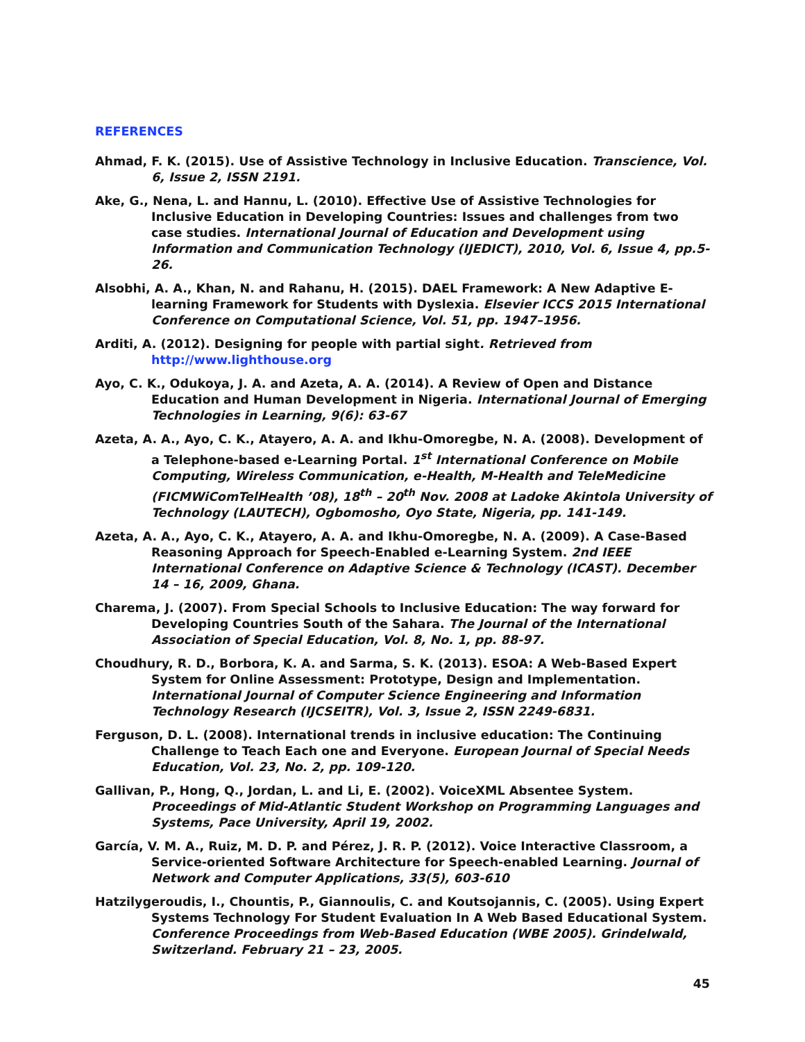REFERENCES
Ahmad, F. K. (2015). Use of Assistive Technology in Inclusive Education. Transcience, Vol. 6, Issue 2, ISSN 2191.
Ake, G., Nena, L. and Hannu, L. (2010). Effective Use of Assistive Technologies for Inclusive Education in Developing Countries: Issues and challenges from two case studies. International Journal of Education and Development using Information and Communication Technology (IJEDICT), 2010, Vol. 6, Issue 4, pp.5-26.
Alsobhi, A. A., Khan, N. and Rahanu, H. (2015). DAEL Framework: A New Adaptive E-learning Framework for Students with Dyslexia. Elsevier ICCS 2015 International Conference on Computational Science, Vol. 51, pp. 1947–1956.
Arditi, A. (2012). Designing for people with partial sight. Retrieved from http://www.lighthouse.org
Ayo, C. K., Odukoya, J. A. and Azeta, A. A. (2014). A Review of Open and Distance Education and Human Development in Nigeria. International Journal of Emerging Technologies in Learning, 9(6): 63-67
Azeta, A. A., Ayo, C. K., Atayero, A. A. and Ikhu-Omoregbe, N. A. (2008). Development of a Telephone-based e-Learning Portal. 1<sup>st</sup> International Conference on Mobile Computing, Wireless Communication, e-Health, M-Health and TeleMedicine (FICMWiComTelHealth ’08), 18<sup>th</sup> – 20<sup>th</sup> Nov. 2008 at Ladoke Akintola University of Technology (LAUTECH), Ogbomosho, Oyo State, Nigeria, pp. 141-149.
Azeta, A. A., Ayo, C. K., Atayero, A. A. and Ikhu-Omoregbe, N. A. (2009). A Case-Based Reasoning Approach for Speech-Enabled e-Learning System. 2nd IEEE International Conference on Adaptive Science & Technology (ICAST). December 14 – 16, 2009, Ghana.
Charema, J. (2007). From Special Schools to Inclusive Education: The way forward for Developing Countries South of the Sahara. The Journal of the International Association of Special Education, Vol. 8, No. 1, pp. 88-97.
Choudhury, R. D., Borbora, K. A. and Sarma, S. K. (2013). ESOA: A Web-Based Expert System for Online Assessment: Prototype, Design and Implementation. International Journal of Computer Science Engineering and Information Technology Research (IJCSEITR), Vol. 3, Issue 2, ISSN 2249-6831.
Ferguson, D. L. (2008). International trends in inclusive education: The Continuing Challenge to Teach Each one and Everyone. European Journal of Special Needs Education, Vol. 23, No. 2, pp. 109-120.
Gallivan, P., Hong, Q., Jordan, L. and Li, E. (2002). VoiceXML Absentee System. Proceedings of Mid-Atlantic Student Workshop on Programming Languages and Systems, Pace University, April 19, 2002.
García, V. M. A., Ruiz, M. D. P. and Pérez, J. R. P. (2012). Voice Interactive Classroom, a Service-oriented Software Architecture for Speech-enabled Learning. Journal of Network and Computer Applications, 33(5), 603-610
Hatzilygeroudis, I., Chountis, P., Giannoulis, C. and Koutsojannis, C. (2005). Using Expert Systems Technology For Student Evaluation In A Web Based Educational System. Conference Proceedings from Web-Based Education (WBE 2005). Grindelwald, Switzerland. February 21 – 23, 2005.
45